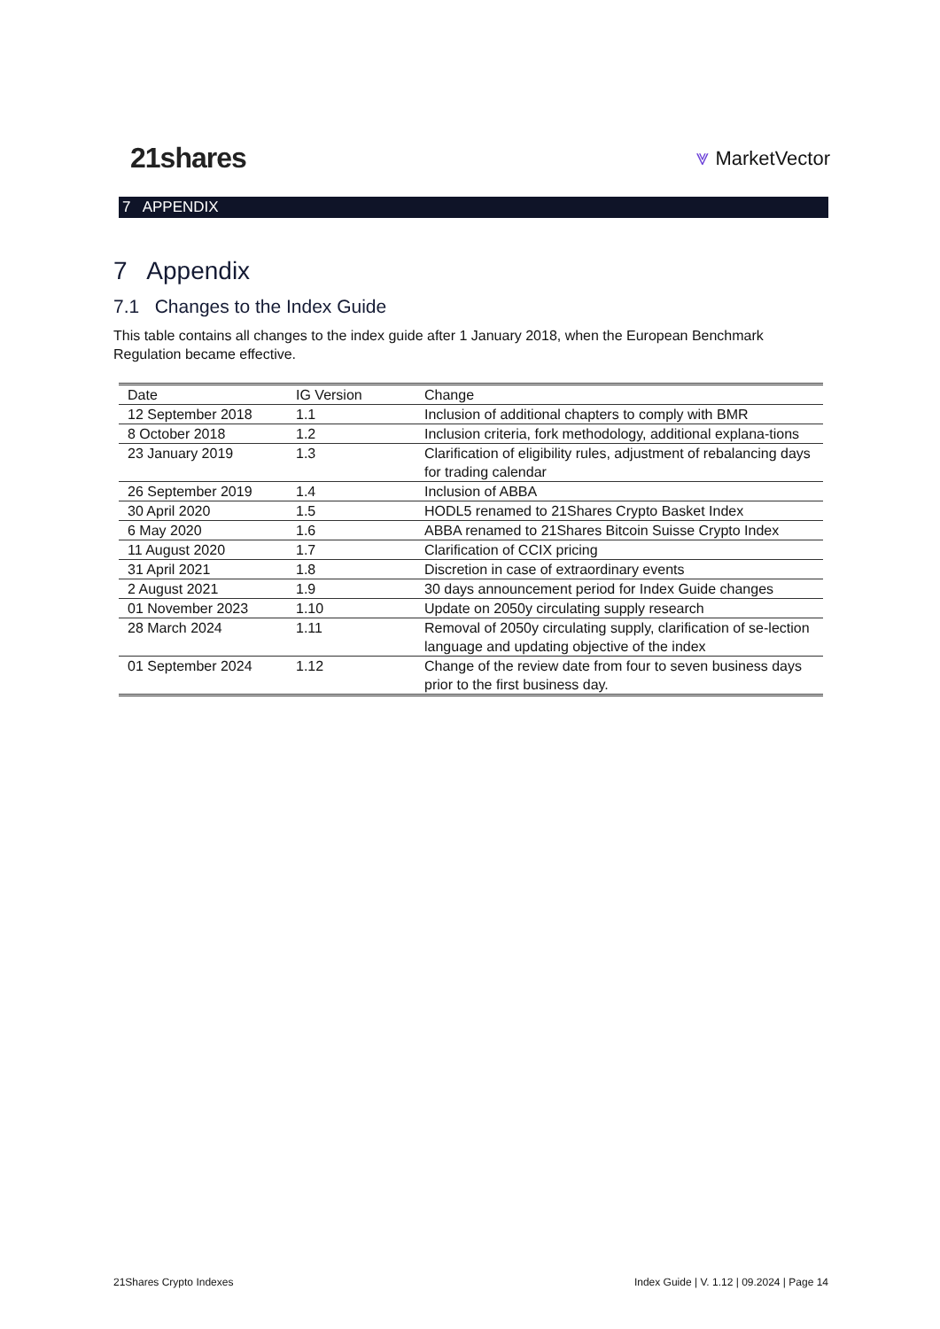21shares
⩔ MarketVector
7 APPENDIX
7 Appendix
7.1 Changes to the Index Guide
This table contains all changes to the index guide after 1 January 2018, when the European Benchmark Regulation became effective.
| Date | IG Version | Change |
| --- | --- | --- |
| 12 September 2018 | 1.1 | Inclusion of additional chapters to comply with BMR |
| 8 October 2018 | 1.2 | Inclusion criteria, fork methodology, additional explana-tions |
| 23 January 2019 | 1.3 | Clarification of eligibility rules, adjustment of rebalancing days for trading calendar |
| 26 September 2019 | 1.4 | Inclusion of ABBA |
| 30 April 2020 | 1.5 | HODL5 renamed to 21Shares Crypto Basket Index |
| 6 May 2020 | 1.6 | ABBA renamed to 21Shares Bitcoin Suisse Crypto Index |
| 11 August 2020 | 1.7 | Clarification of CCIX pricing |
| 31 April 2021 | 1.8 | Discretion in case of extraordinary events |
| 2 August 2021 | 1.9 | 30 days announcement period for Index Guide changes |
| 01 November 2023 | 1.10 | Update on 2050y circulating supply research |
| 28 March 2024 | 1.11 | Removal of 2050y circulating supply, clarification of se-lection language and updating objective of the index |
| 01 September 2024 | 1.12 | Change of the review date from four to seven business days prior to the first business day. |
21Shares Crypto Indexes Index Guide | V. 1.12 | 09.2024 | Page 14